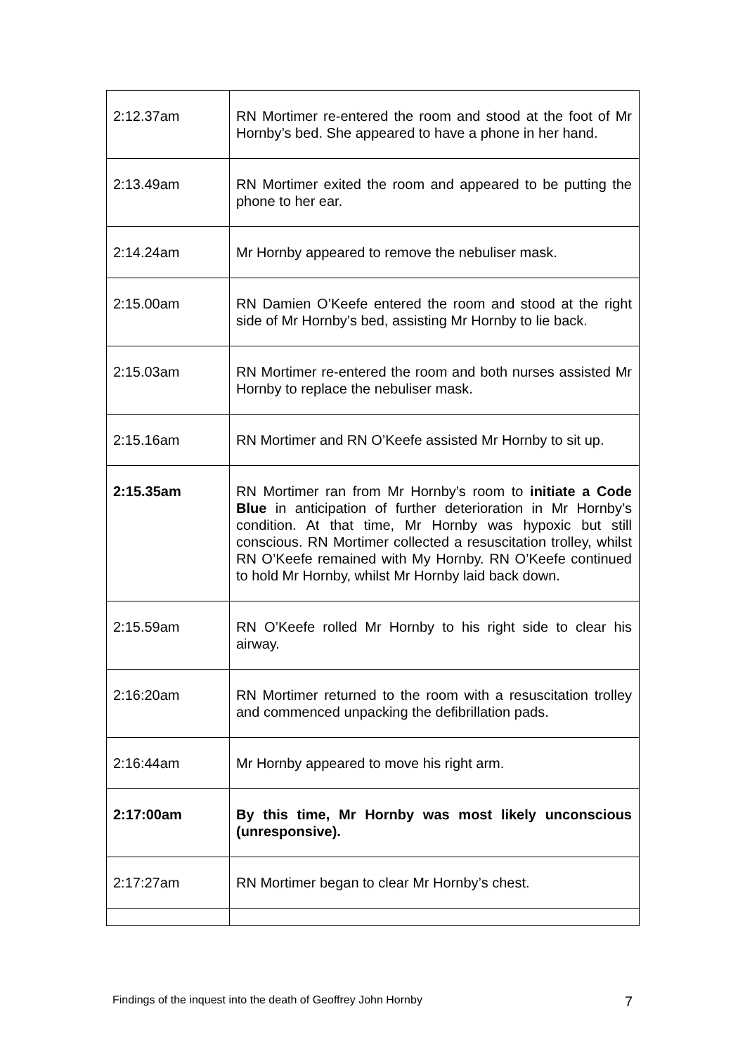| 2:12.37am | RN Mortimer re-entered the room and stood at the foot of Mr Hornby’s bed. She appeared to have a phone in her hand. |
| 2:13.49am | RN Mortimer exited the room and appeared to be putting the phone to her ear. |
| 2:14.24am | Mr Hornby appeared to remove the nebuliser mask. |
| 2:15.00am | RN Damien O’Keefe entered the room and stood at the right side of Mr Hornby’s bed, assisting Mr Hornby to lie back. |
| 2:15.03am | RN Mortimer re-entered the room and both nurses assisted Mr Hornby to replace the nebuliser mask. |
| 2:15.16am | RN Mortimer and RN O’Keefe assisted Mr Hornby to sit up. |
| 2:15.35am | RN Mortimer ran from Mr Hornby’s room to initiate a Code Blue in anticipation of further deterioration in Mr Hornby’s condition. At that time, Mr Hornby was hypoxic but still conscious. RN Mortimer collected a resuscitation trolley, whilst RN O’Keefe remained with My Hornby. RN O’Keefe continued to hold Mr Hornby, whilst Mr Hornby laid back down. |
| 2:15.59am | RN O’Keefe rolled Mr Hornby to his right side to clear his airway. |
| 2:16:20am | RN Mortimer returned to the room with a resuscitation trolley and commenced unpacking the defibrillation pads. |
| 2:16:44am | Mr Hornby appeared to move his right arm. |
| 2:17:00am | By this time, Mr Hornby was most likely unconscious (unresponsive). |
| 2:17:27am | RN Mortimer began to clear Mr Hornby’s chest. |
Findings of the inquest into the death of Geoffrey John Hornby 7